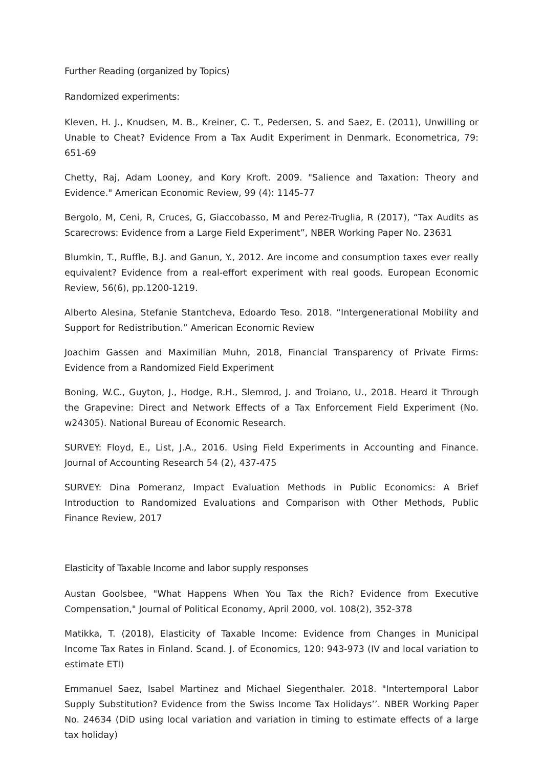Further Reading (organized by Topics)
Randomized experiments:
Kleven, H. J., Knudsen, M. B., Kreiner, C. T., Pedersen, S. and Saez, E. (2011), Unwilling or Unable to Cheat? Evidence From a Tax Audit Experiment in Denmark. Econometrica, 79: 651-69
Chetty, Raj, Adam Looney, and Kory Kroft. 2009. "Salience and Taxation: Theory and Evidence." American Economic Review, 99 (4): 1145-77
Bergolo, M, Ceni, R, Cruces, G, Giaccobasso, M and Perez-Truglia, R (2017), “Tax Audits as Scarecrows: Evidence from a Large Field Experiment”, NBER Working Paper No. 23631
Blumkin, T., Ruffle, B.J. and Ganun, Y., 2012. Are income and consumption taxes ever really equivalent? Evidence from a real-effort experiment with real goods. European Economic Review, 56(6), pp.1200-1219.
Alberto Alesina, Stefanie Stantcheva, Edoardo Teso. 2018. “Intergenerational Mobility and Support for Redistribution.” American Economic Review
Joachim Gassen and Maximilian Muhn, 2018, Financial Transparency of Private Firms: Evidence from a Randomized Field Experiment
Boning, W.C., Guyton, J., Hodge, R.H., Slemrod, J. and Troiano, U., 2018. Heard it Through the Grapevine: Direct and Network Effects of a Tax Enforcement Field Experiment (No. w24305). National Bureau of Economic Research.
SURVEY: Floyd, E., List, J.A., 2016. Using Field Experiments in Accounting and Finance. Journal of Accounting Research 54 (2), 437-475
SURVEY: Dina Pomeranz, Impact Evaluation Methods in Public Economics: A Brief Introduction to Randomized Evaluations and Comparison with Other Methods, Public Finance Review, 2017
Elasticity of Taxable Income and labor supply responses
Austan Goolsbee, "What Happens When You Tax the Rich? Evidence from Executive Compensation," Journal of Political Economy, April 2000, vol. 108(2), 352-378
Matikka, T. (2018), Elasticity of Taxable Income: Evidence from Changes in Municipal Income Tax Rates in Finland. Scand. J. of Economics, 120: 943-973 (IV and local variation to estimate ETI)
Emmanuel Saez, Isabel Martinez and Michael Siegenthaler. 2018. "Intertemporal Labor Supply Substitution? Evidence from the Swiss Income Tax Holidays’’. NBER Working Paper No. 24634 (DiD using local variation and variation in timing to estimate effects of a large tax holiday)